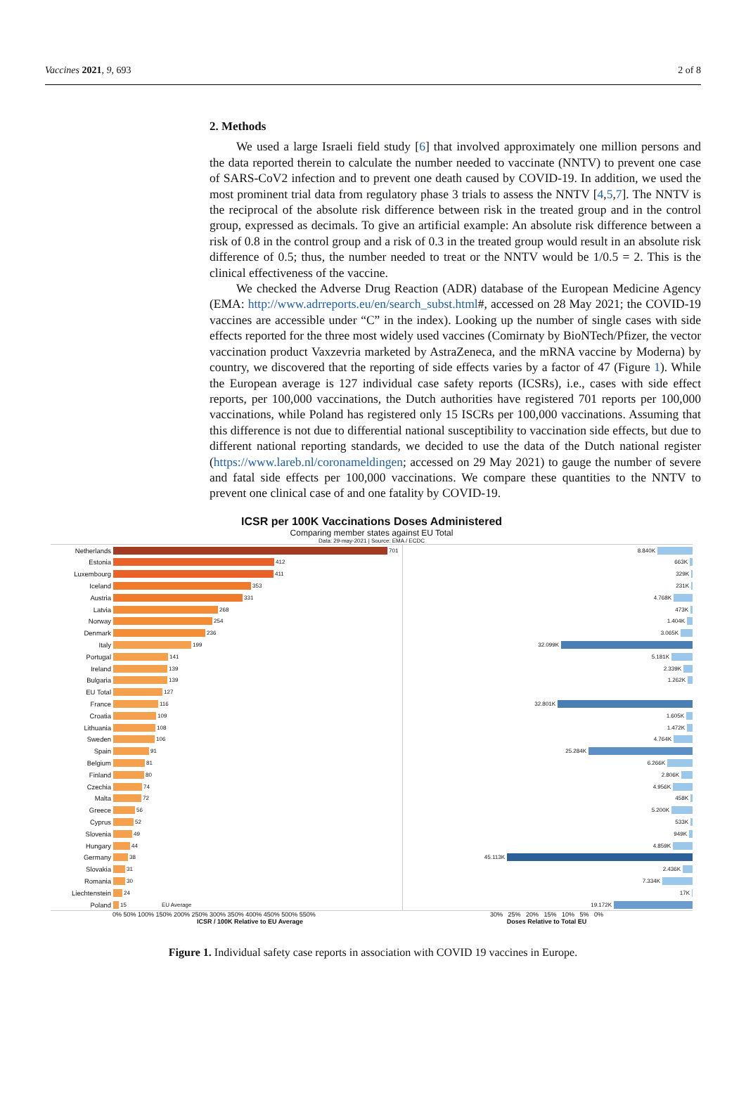Vaccines 2021, 9, 693 2 of 8
2. Methods
We used a large Israeli field study [6] that involved approximately one million persons and the data reported therein to calculate the number needed to vaccinate (NNTV) to prevent one case of SARS-CoV2 infection and to prevent one death caused by COVID-19. In addition, we used the most prominent trial data from regulatory phase 3 trials to assess the NNTV [4,5,7]. The NNTV is the reciprocal of the absolute risk difference between risk in the treated group and in the control group, expressed as decimals. To give an artificial example: An absolute risk difference between a risk of 0.8 in the control group and a risk of 0.3 in the treated group would result in an absolute risk difference of 0.5; thus, the number needed to treat or the NNTV would be 1/0.5 = 2. This is the clinical effectiveness of the vaccine.
We checked the Adverse Drug Reaction (ADR) database of the European Medicine Agency (EMA: http://www.adrreports.eu/en/search_subst.html#, accessed on 28 May 2021; the COVID-19 vaccines are accessible under “C” in the index). Looking up the number of single cases with side effects reported for the three most widely used vaccines (Comirnaty by BioNTech/Pfizer, the vector vaccination product Vaxzevria marketed by AstraZeneca, and the mRNA vaccine by Moderna) by country, we discovered that the reporting of side effects varies by a factor of 47 (Figure 1). While the European average is 127 individual case safety reports (ICSRs), i.e., cases with side effect reports, per 100,000 vaccinations, the Dutch authorities have registered 701 reports per 100,000 vaccinations, while Poland has registered only 15 ISCRs per 100,000 vaccinations. Assuming that this difference is not due to differential national susceptibility to vaccination side effects, but due to different national reporting standards, we decided to use the data of the Dutch national register (https://www.lareb.nl/coronameldingen; accessed on 29 May 2021) to gauge the number of severe and fatal side effects per 100,000 vaccinations. We compare these quantities to the NNTV to prevent one clinical case of and one fatality by COVID-19.
ICSR per 100K Vaccinations Doses Administered
Comparing member states against EU Total
Data: 29-may-2021 | Source: EMA / ECDC
Netherlands 701
Estonia 412
Luxembourg 411
Iceland 353
Austria 331
Latvia 268
Norway 254
Denmark 236
Italy 199
Portugal 141
Ireland 139
Bulgaria 139
EU Total 127
France 116
Croatia 109
Lithuania 108
Sweden 106
Spain 91
Belgium 81
Finland 80
Czechia 74
Malta 72
Greece 56
Cyprus 52
Slovenia 49
Hungary 44
Germany 38
Slovakia 31
Romania 30
Liechtenstein 24
Poland 15 EU Average
8.840K
663K
329K
231K
4.768K
473K
1.404K
3.065K
32.099K
5.181K
2.339K
1.262K
32.801K
1.605K
1.472K
4.764K
25.284K
6.266K
2.806K
4.956K
458K
5.200K
533K
949K
4.859K
45.113K
2.436K
7.334K
17K
19.172K
0% 50% 100% 150% 200% 250% 300% 350% 400% 450% 500% 550%
ICSR / 100K Relative to EU Average
30% 25% 20% 15% 10% 5% 0%
Doses Relative to Total EU
Figure 1. Individual safety case reports in association with COVID 19 vaccines in Europe.